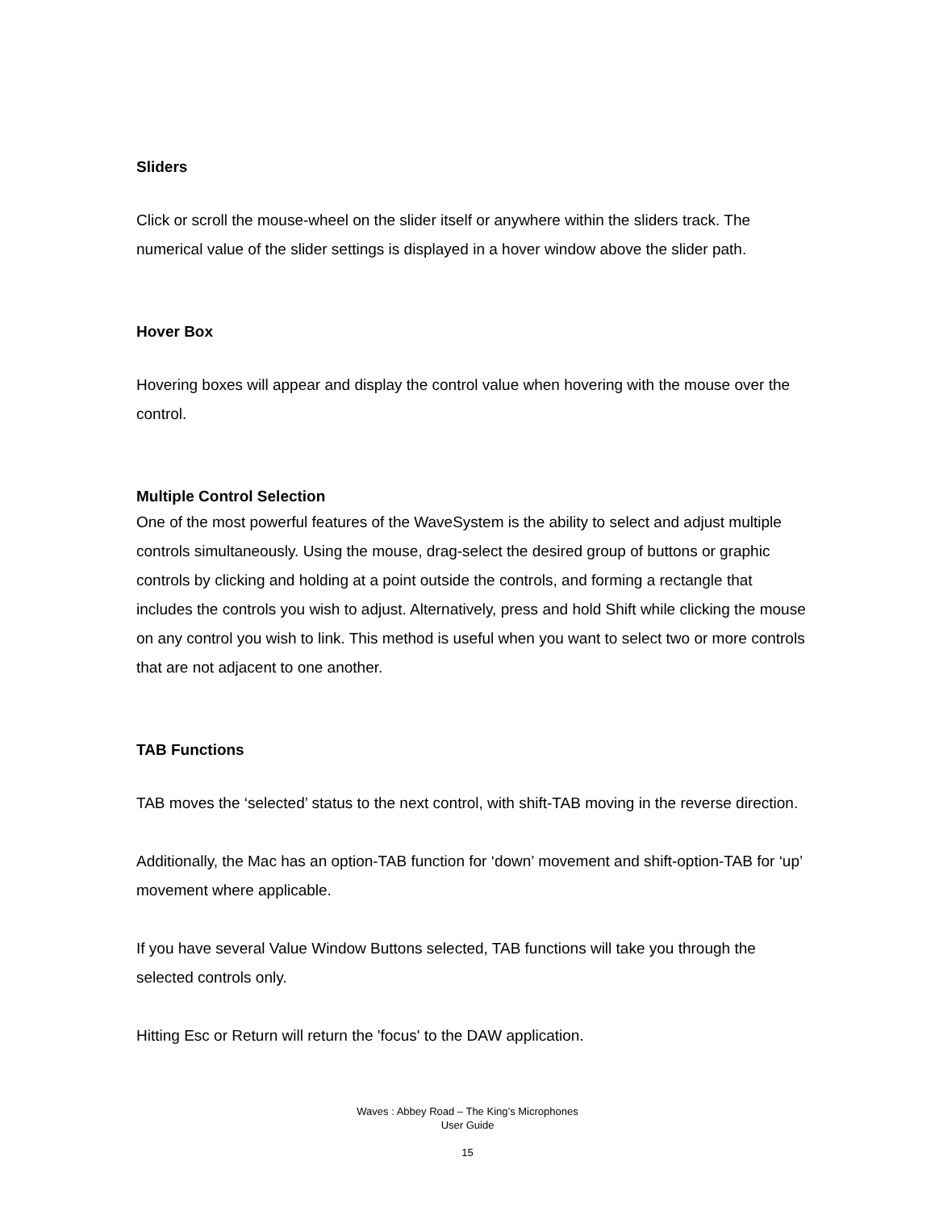Sliders
Click or scroll the mouse-wheel on the slider itself or anywhere within the sliders track. The numerical value of the slider settings is displayed in a hover window above the slider path.
Hover Box
Hovering boxes will appear and display the control value when hovering with the mouse over the control.
Multiple Control Selection
One of the most powerful features of the WaveSystem is the ability to select and adjust multiple controls simultaneously. Using the mouse, drag-select the desired group of buttons or graphic controls by clicking and holding at a point outside the controls, and forming a rectangle that includes the controls you wish to adjust. Alternatively, press and hold Shift while clicking the mouse on any control you wish to link. This method is useful when you want to select two or more controls that are not adjacent to one another.
TAB Functions
TAB moves the ‘selected’ status to the next control, with shift-TAB moving in the reverse direction.
Additionally, the Mac has an option-TAB function for ‘down’ movement and shift-option-TAB for ‘up’ movement where applicable.
If you have several Value Window Buttons selected, TAB functions will take you through the selected controls only.
Hitting Esc or Return will return the 'focus' to the DAW application.
Waves : Abbey Road – The King’s Microphones
User Guide
15